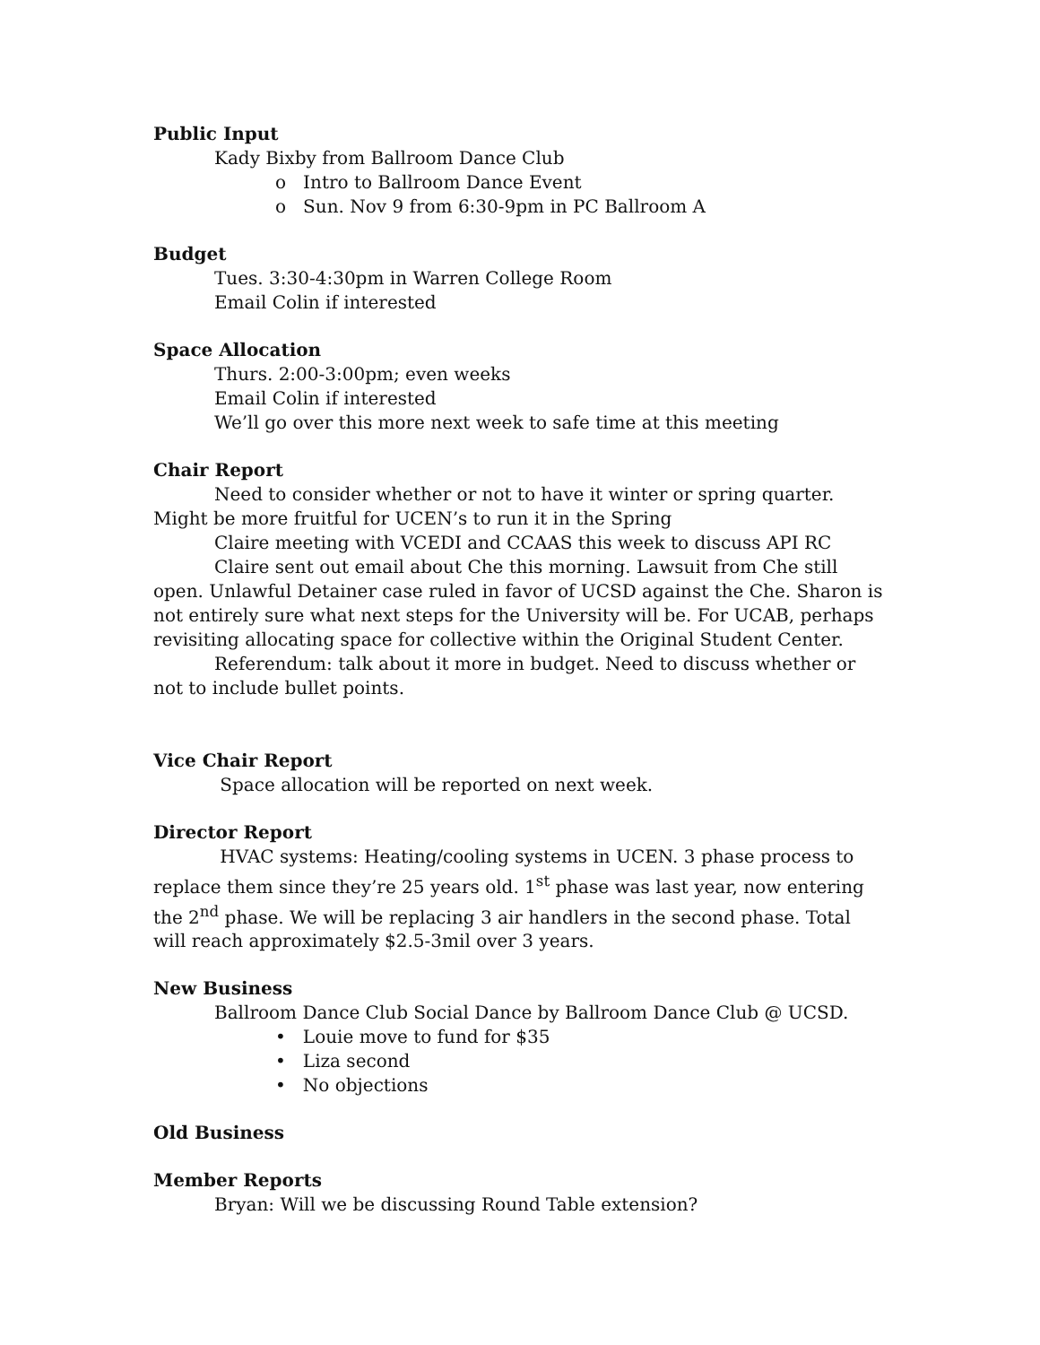Public Input
Kady Bixby from Ballroom Dance Club
o Intro to Ballroom Dance Event
o Sun. Nov 9 from 6:30-9pm in PC Ballroom A
Budget
Tues. 3:30-4:30pm in Warren College Room
Email Colin if interested
Space Allocation
Thurs. 2:00-3:00pm; even weeks
Email Colin if interested
We’ll go over this more next week to safe time at this meeting
Chair Report
Need to consider whether or not to have it winter or spring quarter. Might be more fruitful for UCEN’s to run it in the Spring
Claire meeting with VCEDI and CCAAS this week to discuss API RC
Claire sent out email about Che this morning. Lawsuit from Che still open. Unlawful Detainer case ruled in favor of UCSD against the Che. Sharon is not entirely sure what next steps for the University will be. For UCAB, perhaps revisiting allocating space for collective within the Original Student Center.
Referendum: talk about it more in budget. Need to discuss whether or not to include bullet points.
Vice Chair Report
Space allocation will be reported on next week.
Director Report
HVAC systems: Heating/cooling systems in UCEN. 3 phase process to replace them since they’re 25 years old. 1<sup>st</sup> phase was last year, now entering the 2<sup>nd</sup> phase. We will be replacing 3 air handlers in the second phase. Total will reach approximately $2.5-3mil over 3 years.
New Business
Ballroom Dance Club Social Dance by Ballroom Dance Club @ UCSD.
• Louie move to fund for $35
• Liza second
• No objections
Old Business
Member Reports
Bryan: Will we be discussing Round Table extension?